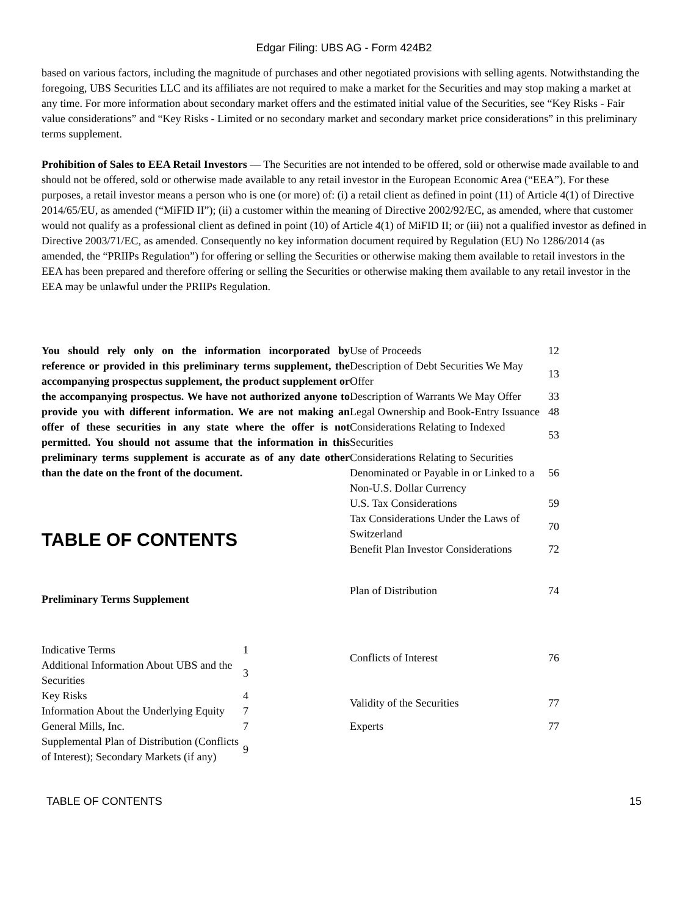Edgar Filing: UBS AG - Form 424B2
based on various factors, including the magnitude of purchases and other negotiated provisions with selling agents. Notwithstanding the foregoing, UBS Securities LLC and its affiliates are not required to make a market for the Securities and may stop making a market at any time. For more information about secondary market offers and the estimated initial value of the Securities, see “Key Risks - Fair value considerations” and “Key Risks - Limited or no secondary market and secondary market price considerations” in this preliminary terms supplement.
Prohibition of Sales to EEA Retail Investors — The Securities are not intended to be offered, sold or otherwise made available to and should not be offered, sold or otherwise made available to any retail investor in the European Economic Area (“EEA”). For these purposes, a retail investor means a person who is one (or more) of: (i) a retail client as defined in point (11) of Article 4(1) of Directive 2014/65/EU, as amended (“MiFID II”); (ii) a customer within the meaning of Directive 2002/92/EC, as amended, where that customer would not qualify as a professional client as defined in point (10) of Article 4(1) of MiFID II; or (iii) not a qualified investor as defined in Directive 2003/71/EC, as amended. Consequently no key information document required by Regulation (EU) No 1286/2014 (as amended, the “PRIIPs Regulation”) for offering or selling the Securities or otherwise making them available to retail investors in the EEA has been prepared and therefore offering or selling the Securities or otherwise making them available to any retail investor in the EEA may be unlawful under the PRIIPs Regulation.
You should rely only on the information incorporated by reference or provided in this preliminary terms supplement, the accompanying prospectus supplement, the product supplement or the accompanying prospectus. We have not authorized anyone to provide you with different information. We are not making an offer of these securities in any state where the offer is not permitted. You should not assume that the information in this preliminary terms supplement is accurate as of any date other than the date on the front of the document.
TABLE OF CONTENTS
Preliminary Terms Supplement
| Indicative Terms | 1 |
| Additional Information About UBS and the Securities | 3 |
| Key Risks | 4 |
| Information About the Underlying Equity | 7 |
| General Mills, Inc. | 7 |
| Supplemental Plan of Distribution (Conflicts of Interest); Secondary Markets (if any) | 9 |
| Use of Proceeds | 12 |
| Description of Debt Securities We May Offer | 13 |
| Description of Warrants We May Offer | 33 |
| Legal Ownership and Book-Entry Issuance | 48 |
| Considerations Relating to Indexed Securities | 53 |
| Considerations Relating to Securities Denominated or Payable in or Linked to a Non-U.S. Dollar Currency | 56 |
| U.S. Tax Considerations | 59 |
| Tax Considerations Under the Laws of Switzerland | 70 |
| Benefit Plan Investor Considerations | 72 |
| Plan of Distribution | 74 |
| Conflicts of Interest | 76 |
| Validity of the Securities | 77 |
| Experts | 77 |
TABLE OF CONTENTS 15